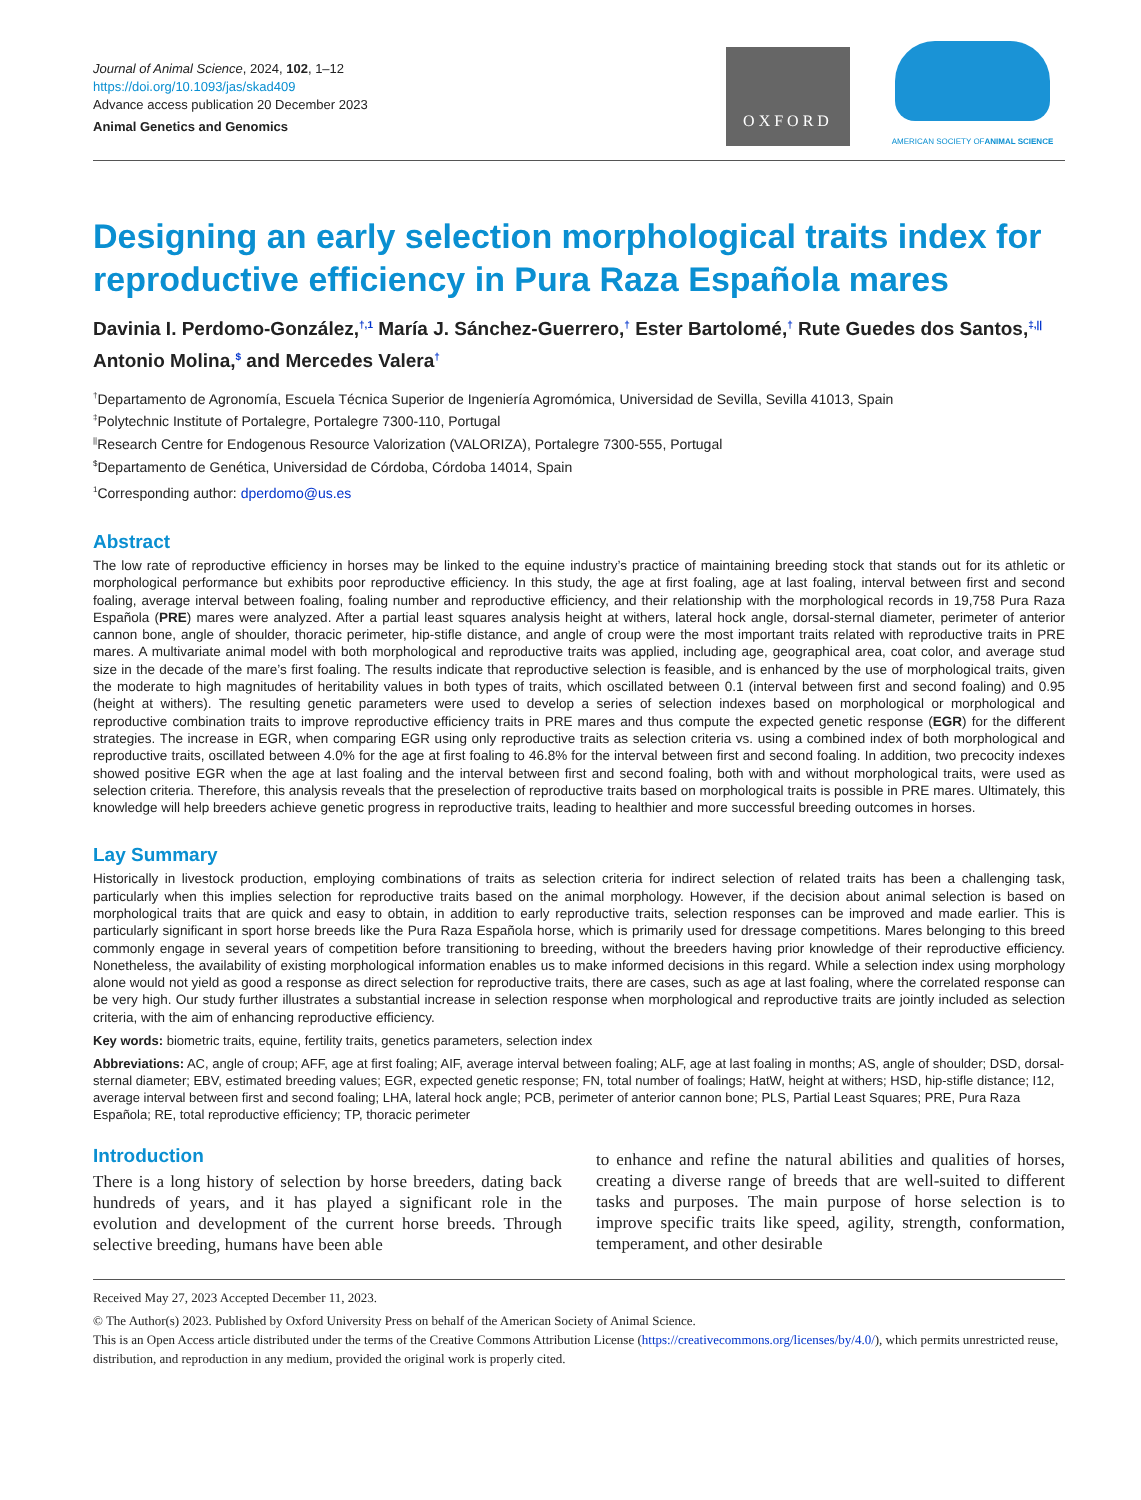Journal of Animal Science, 2024, 102, 1–12
https://doi.org/10.1093/jas/skad409
Advance access publication 20 December 2023
Animal Genetics and Genomics
OXFORD
AMERICAN SOCIETY OF ANIMAL SCIENCE
Designing an early selection morphological traits index for reproductive efficiency in Pura Raza Española mares
Davinia I. Perdomo-González,<sup>†,1</sup> María J. Sánchez-Guerrero,<sup>†</sup> Ester Bartolomé,<sup>†</sup> Rute Guedes dos Santos,<sup>‡,||</sup> Antonio Molina,<sup>$</sup> and Mercedes Valera<sup>†</sup>
<sup>†</sup> Departamento de Agronomía, Escuela Técnica Superior de Ingeniería Agromómica, Universidad de Sevilla, Sevilla 41013, Spain
<sup>‡</sup> Polytechnic Institute of Portalegre, Portalegre 7300-110, Portugal
<sup>||</sup>Research Centre for Endogenous Resource Valorization (VALORIZA), Portalegre 7300-555, Portugal
<sup>$</sup>Departamento de Genética, Universidad de Córdoba, Córdoba 14014, Spain
<sup>1</sup> Corresponding author: dperdomo@us.es
Abstract
The low rate of reproductive efficiency in horses may be linked to the equine industry’s practice of maintaining breeding stock that stands out for its athletic or morphological performance but exhibits poor reproductive efficiency. In this study, the age at first foaling, age at last foaling, interval between first and second foaling, average interval between foaling, foaling number and reproductive efficiency, and their relationship with the morphological records in 19,758 Pura Raza Española (PRE) mares were analyzed. After a partial least squares analysis height at withers, lateral hock angle, dorsal-sternal diameter, perimeter of anterior cannon bone, angle of shoulder, thoracic perimeter, hip-stifle distance, and angle of croup were the most important traits related with reproductive traits in PRE mares. A multivariate animal model with both morphological and reproductive traits was applied, including age, geographical area, coat color, and average stud size in the decade of the mare’s first foaling. The results indicate that reproductive selection is feasible, and is enhanced by the use of morphological traits, given the moderate to high magnitudes of heritability values in both types of traits, which oscillated between 0.1 (interval between first and second foaling) and 0.95 (height at withers). The resulting genetic parameters were used to develop a series of selection indexes based on morphological or morphological and reproductive combination traits to improve reproductive efficiency traits in PRE mares and thus compute the expected genetic response (EGR) for the different strategies. The increase in EGR, when comparing EGR using only reproductive traits as selection criteria vs. using a combined index of both morphological and reproductive traits, oscillated between 4.0% for the age at first foaling to 46.8% for the interval between first and second foaling. In addition, two precocity indexes showed positive EGR when the age at last foaling and the interval between first and second foaling, both with and without morphological traits, were used as selection criteria. Therefore, this analysis reveals that the preselection of reproductive traits based on morphological traits is possible in PRE mares. Ultimately, this knowledge will help breeders achieve genetic progress in reproductive traits, leading to healthier and more successful breeding outcomes in horses.
Lay Summary
Historically in livestock production, employing combinations of traits as selection criteria for indirect selection of related traits has been a challenging task, particularly when this implies selection for reproductive traits based on the animal morphology. However, if the decision about animal selection is based on morphological traits that are quick and easy to obtain, in addition to early reproductive traits, selection responses can be improved and made earlier. This is particularly significant in sport horse breeds like the Pura Raza Española horse, which is primarily used for dressage competitions. Mares belonging to this breed commonly engage in several years of competition before transitioning to breeding, without the breeders having prior knowledge of their reproductive efficiency. Nonetheless, the availability of existing morphological information enables us to make informed decisions in this regard. While a selection index using morphology alone would not yield as good a response as direct selection for reproductive traits, there are cases, such as age at last foaling, where the correlated response can be very high. Our study further illustrates a substantial increase in selection response when morphological and reproductive traits are jointly included as selection criteria, with the aim of enhancing reproductive efficiency.
Key words: biometric traits, equine, fertility traits, genetics parameters, selection index
Abbreviations: AC, angle of croup; AFF, age at first foaling; AIF, average interval between foaling; ALF, age at last foaling in months; AS, angle of shoulder; DSD, dorsal-sternal diameter; EBV, estimated breeding values; EGR, expected genetic response; FN, total number of foalings; HatW, height at withers; HSD, hip-stifle distance; I12, average interval between first and second foaling; LHA, lateral hock angle; PCB, perimeter of anterior cannon bone; PLS, Partial Least Squares; PRE, Pura Raza Española; RE, total reproductive efficiency; TP, thoracic perimeter
Introduction
There is a long history of selection by horse breeders, dating back hundreds of years, and it has played a significant role in the evolution and development of the current horse breeds. Through selective breeding, humans have been able
to enhance and refine the natural abilities and qualities of horses, creating a diverse range of breeds that are well-suited to different tasks and purposes. The main purpose of horse selection is to improve specific traits like speed, agility, strength, conformation, temperament, and other desirable
Received May 27, 2023 Accepted December 11, 2023.
© The Author(s) 2023. Published by Oxford University Press on behalf of the American Society of Animal Science.
This is an Open Access article distributed under the terms of the Creative Commons Attribution License (https://creativecommons.org/licenses/by/4.0/), which permits unrestricted reuse, distribution, and reproduction in any medium, provided the original work is properly cited.